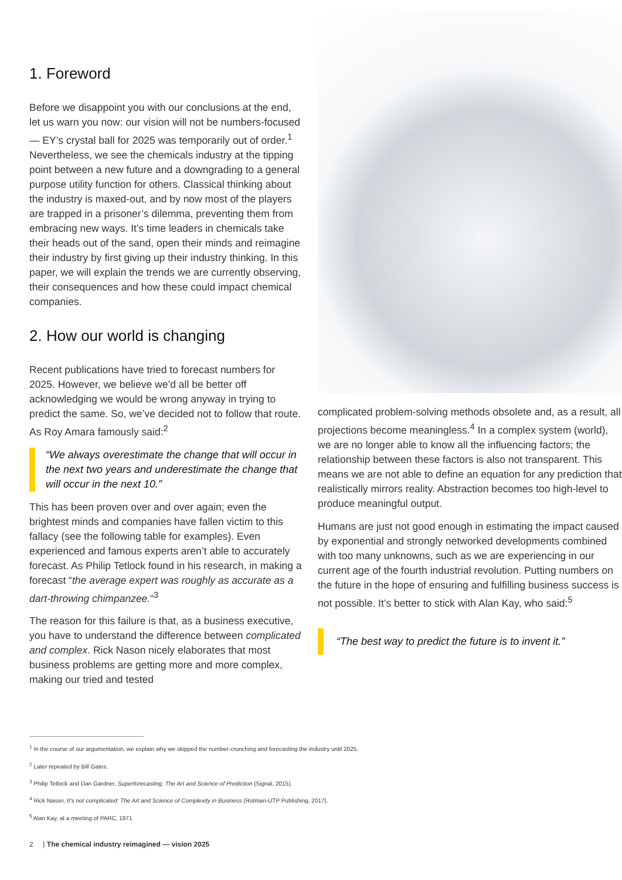1. Foreword
Before we disappoint you with our conclusions at the end, let us warn you now: our vision will not be numbers-focused — EY’s crystal ball for 2025 was temporarily out of order.<sup>1</sup> Nevertheless, we see the chemicals industry at the tipping point between a new future and a downgrading to a general purpose utility function for others. Classical thinking about the industry is maxed-out, and by now most of the players are trapped in a prisoner’s dilemma, preventing them from embracing new ways. It’s time leaders in chemicals take their heads out of the sand, open their minds and reimagine their industry by first giving up their industry thinking. In this paper, we will explain the trends we are currently observing, their consequences and how these could impact chemical companies.
2. How our world is changing
Recent publications have tried to forecast numbers for 2025. However, we believe we’d all be better off acknowledging we would be wrong anyway in trying to predict the same. So, we’ve decided not to follow that route. As Roy Amara famously said:<sup>2</sup>
“We always overestimate the change that will occur in the next two years and underestimate the change that will occur in the next 10.”
This has been proven over and over again; even the brightest minds and companies have fallen victim to this fallacy (see the following table for examples). Even experienced and famous experts aren’t able to accurately forecast. As Philip Tetlock found in his research, in making a forecast “the average expert was roughly as accurate as a dart-throwing chimpanzee.“<sup>3</sup>
The reason for this failure is that, as a business executive, you have to understand the difference between complicated and complex. Rick Nason nicely elaborates that most business problems are getting more and more complex, making our tried and tested
complicated problem-solving methods obsolete and, as a result, all projections become meaningless.<sup>4</sup> In a complex system (world), we are no longer able to know all the influencing factors; the relationship between these factors is also not transparent. This means we are not able to define an equation for any prediction that realistically mirrors reality. Abstraction becomes too high-level to produce meaningful output.
Humans are just not good enough in estimating the impact caused by exponential and strongly networked developments combined with too many unknowns, such as we are experiencing in our current age of the fourth industrial revolution. Putting numbers on the future in the hope of ensuring and fulfilling business success is not possible. It’s better to stick with Alan Kay, who said:<sup>5</sup>
“The best way to predict the future is to invent it.”
<sup>1</sup> In the course of our argumentation, we explain why we skipped the number-crunching and forecasting the industry until 2025.
<sup>2</sup> Later repeated by Bill Gates.
<sup>3</sup> Philip Tetlock and Dan Gardner, Superforecasting: The Art and Science of Prediction (Signal, 2015).
<sup>4</sup> Rick Nason, It’s not complicated: The Art and Science of Complexity in Business (Rotman-UTP Publishing, 2017).
<sup>5</sup> Alan Kay, at a meeting of PARC, 1971
2 | The chemical industry reimagined — vision 2025